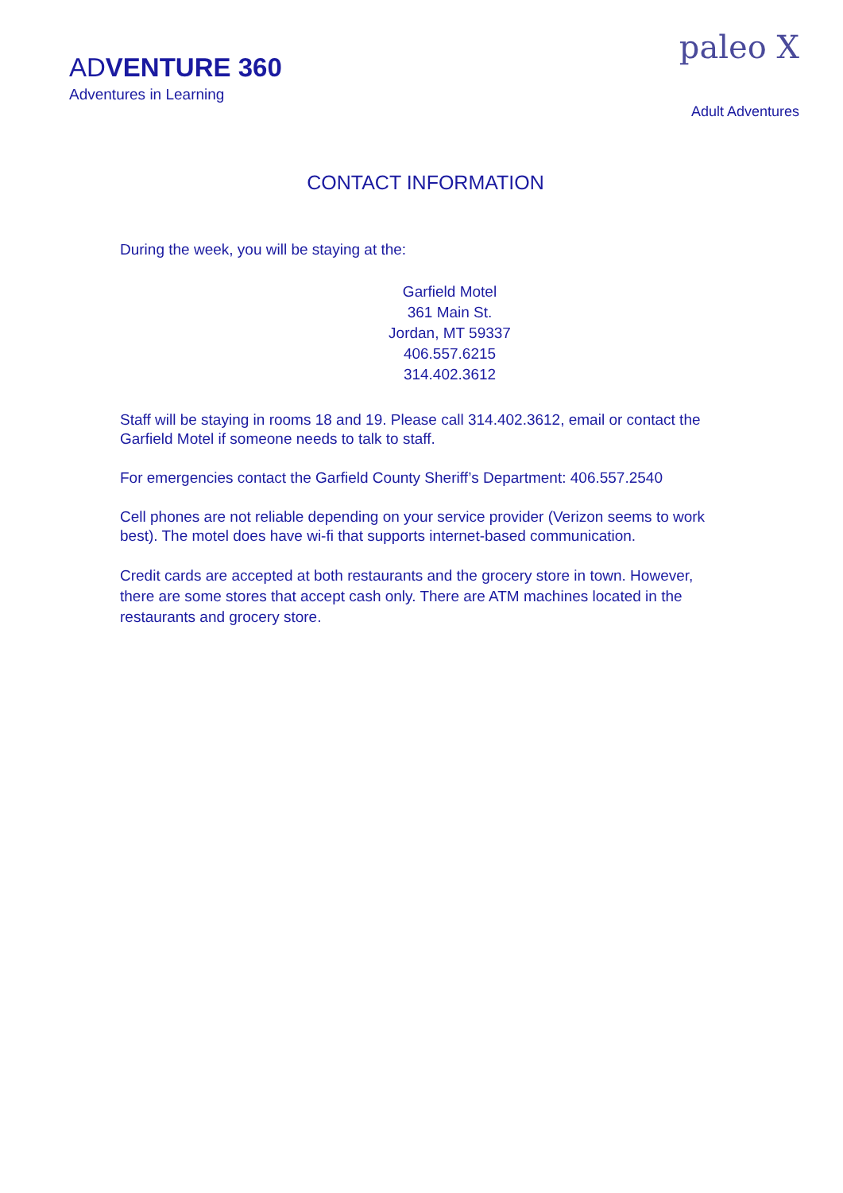ADVENTURE 360
Adventures in Learning
paleo X
Adult Adventures
CONTACT INFORMATION
During the week, you will be staying at the:
Garfield Motel
361 Main St.
Jordan, MT 59337
406.557.6215
314.402.3612
Staff will be staying in rooms 18 and 19. Please call 314.402.3612, email or contact the Garfield Motel if someone needs to talk to staff.
For emergencies contact the Garfield County Sheriff’s Department: 406.557.2540
Cell phones are not reliable depending on your service provider (Verizon seems to work best). The motel does have wi-fi that supports internet-based communication.
Credit cards are accepted at both restaurants and the grocery store in town. However, there are some stores that accept cash only. There are ATM machines located in the restaurants and grocery store.